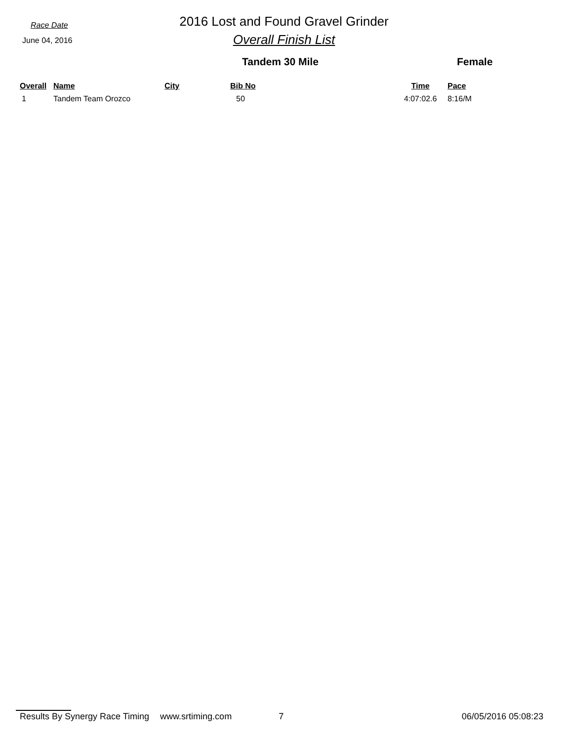Race Date
June 04, 2016
2016 Lost and Found Gravel Grinder
Overall Finish List
Tandem 30 Mile Female
| Overall | Name | City | Bib No | Time | Pace |
| --- | --- | --- | --- | --- | --- |
| 1 | Tandem Team Orozco | | 50 | 4:07:02.6 | 8:16/M |
Results By Synergy Race Timing www.srtiming.com 7 06/05/2016 05:08:23